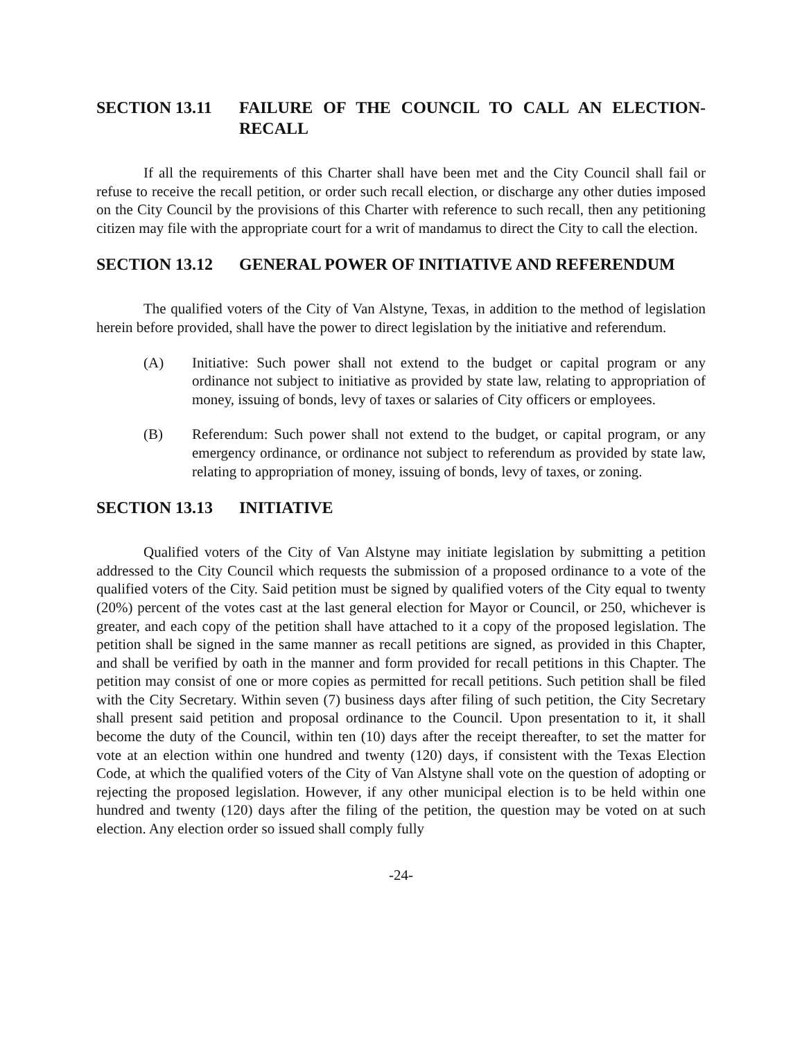SECTION 13.11 FAILURE OF THE COUNCIL TO CALL AN ELECTION-RECALL
If all the requirements of this Charter shall have been met and the City Council shall fail or refuse to receive the recall petition, or order such recall election, or discharge any other duties imposed on the City Council by the provisions of this Charter with reference to such recall, then any petitioning citizen may file with the appropriate court for a writ of mandamus to direct the City to call the election.
SECTION 13.12 GENERAL POWER OF INITIATIVE AND REFERENDUM
The qualified voters of the City of Van Alstyne, Texas, in addition to the method of legislation herein before provided, shall have the power to direct legislation by the initiative and referendum.
(A) Initiative: Such power shall not extend to the budget or capital program or any ordinance not subject to initiative as provided by state law, relating to appropriation of money, issuing of bonds, levy of taxes or salaries of City officers or employees.
(B) Referendum: Such power shall not extend to the budget, or capital program, or any emergency ordinance, or ordinance not subject to referendum as provided by state law, relating to appropriation of money, issuing of bonds, levy of taxes, or zoning.
SECTION 13.13 INITIATIVE
Qualified voters of the City of Van Alstyne may initiate legislation by submitting a petition addressed to the City Council which requests the submission of a proposed ordinance to a vote of the qualified voters of the City. Said petition must be signed by qualified voters of the City equal to twenty (20%) percent of the votes cast at the last general election for Mayor or Council, or 250, whichever is greater, and each copy of the petition shall have attached to it a copy of the proposed legislation. The petition shall be signed in the same manner as recall petitions are signed, as provided in this Chapter, and shall be verified by oath in the manner and form provided for recall petitions in this Chapter. The petition may consist of one or more copies as permitted for recall petitions. Such petition shall be filed with the City Secretary. Within seven (7) business days after filing of such petition, the City Secretary shall present said petition and proposal ordinance to the Council. Upon presentation to it, it shall become the duty of the Council, within ten (10) days after the receipt thereafter, to set the matter for vote at an election within one hundred and twenty (120) days, if consistent with the Texas Election Code, at which the qualified voters of the City of Van Alstyne shall vote on the question of adopting or rejecting the proposed legislation. However, if any other municipal election is to be held within one hundred and twenty (120) days after the filing of the petition, the question may be voted on at such election. Any election order so issued shall comply fully
-24-